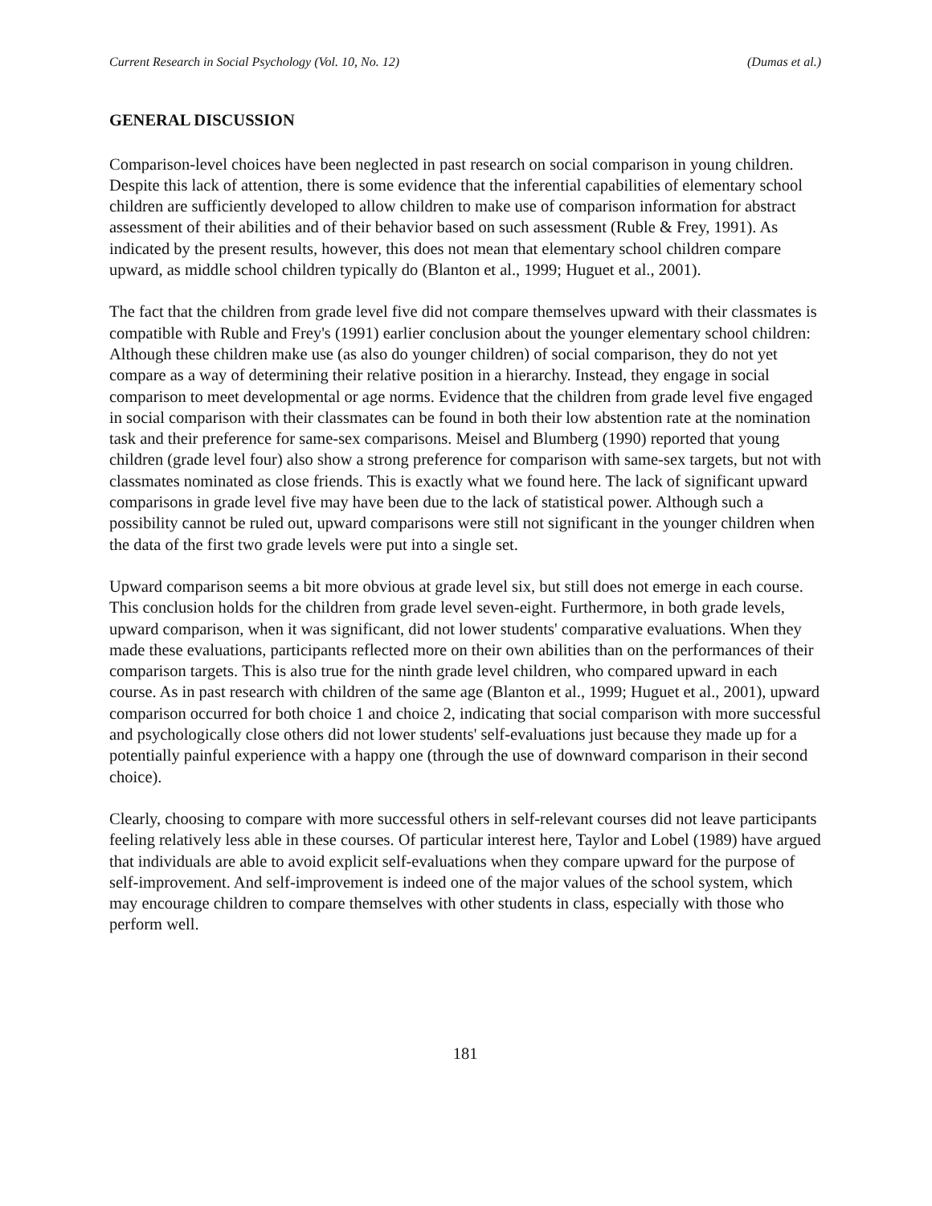Current Research in Social Psychology (Vol. 10, No. 12) (Dumas et al.)
GENERAL DISCUSSION
Comparison-level choices have been neglected in past research on social comparison in young children. Despite this lack of attention, there is some evidence that the inferential capabilities of elementary school children are sufficiently developed to allow children to make use of comparison information for abstract assessment of their abilities and of their behavior based on such assessment (Ruble & Frey, 1991). As indicated by the present results, however, this does not mean that elementary school children compare upward, as middle school children typically do (Blanton et al., 1999; Huguet et al., 2001).
The fact that the children from grade level five did not compare themselves upward with their classmates is compatible with Ruble and Frey's (1991) earlier conclusion about the younger elementary school children: Although these children make use (as also do younger children) of social comparison, they do not yet compare as a way of determining their relative position in a hierarchy. Instead, they engage in social comparison to meet developmental or age norms. Evidence that the children from grade level five engaged in social comparison with their classmates can be found in both their low abstention rate at the nomination task and their preference for same-sex comparisons. Meisel and Blumberg (1990) reported that young children (grade level four) also show a strong preference for comparison with same-sex targets, but not with classmates nominated as close friends. This is exactly what we found here. The lack of significant upward comparisons in grade level five may have been due to the lack of statistical power. Although such a possibility cannot be ruled out, upward comparisons were still not significant in the younger children when the data of the first two grade levels were put into a single set.
Upward comparison seems a bit more obvious at grade level six, but still does not emerge in each course. This conclusion holds for the children from grade level seven-eight. Furthermore, in both grade levels, upward comparison, when it was significant, did not lower students' comparative evaluations. When they made these evaluations, participants reflected more on their own abilities than on the performances of their comparison targets. This is also true for the ninth grade level children, who compared upward in each course. As in past research with children of the same age (Blanton et al., 1999; Huguet et al., 2001), upward comparison occurred for both choice 1 and choice 2, indicating that social comparison with more successful and psychologically close others did not lower students' self-evaluations just because they made up for a potentially painful experience with a happy one (through the use of downward comparison in their second choice).
Clearly, choosing to compare with more successful others in self-relevant courses did not leave participants feeling relatively less able in these courses. Of particular interest here, Taylor and Lobel (1989) have argued that individuals are able to avoid explicit self-evaluations when they compare upward for the purpose of self-improvement. And self-improvement is indeed one of the major values of the school system, which may encourage children to compare themselves with other students in class, especially with those who perform well.
181